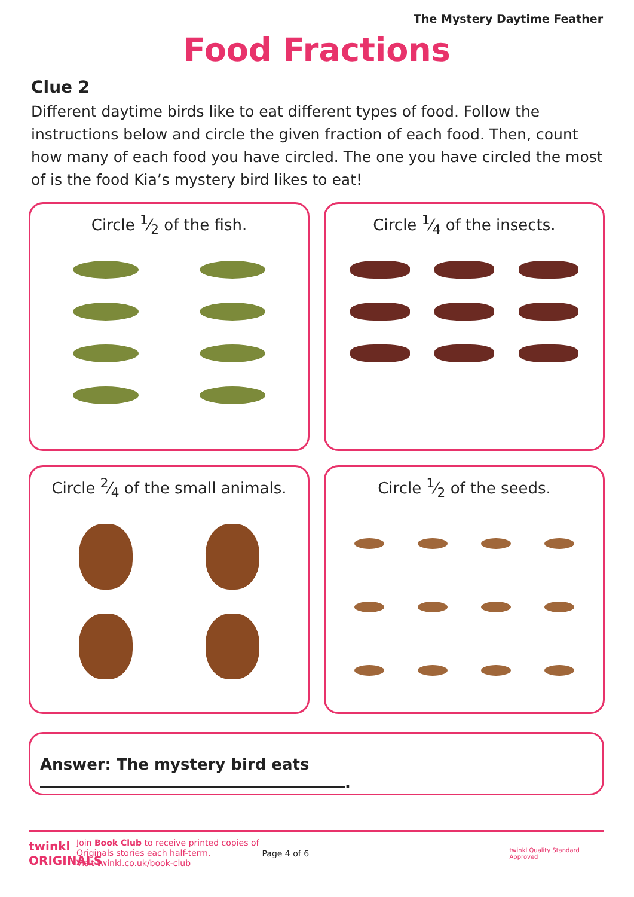The Mystery Daytime Feather
Food Fractions
Clue 2
Different daytime birds like to eat different types of food. Follow the instructions below and circle the given fraction of each food. Then, count how many of each food you have circled. The one you have circled the most of is the food Kia’s mystery bird likes to eat!
Circle 1⁄2 of the fish.
Circle 1⁄4 of the insects.
Circle 2⁄4 of the small animals.
Circle 1⁄2 of the seeds.
Answer: The mystery bird eats .
twinkl ORIGINALS
Join Book Club to receive printed copies of Originals stories each half-term.
Visit twinkl.co.uk/book-club
Page 4 of 6
twinkl Quality Standard Approved